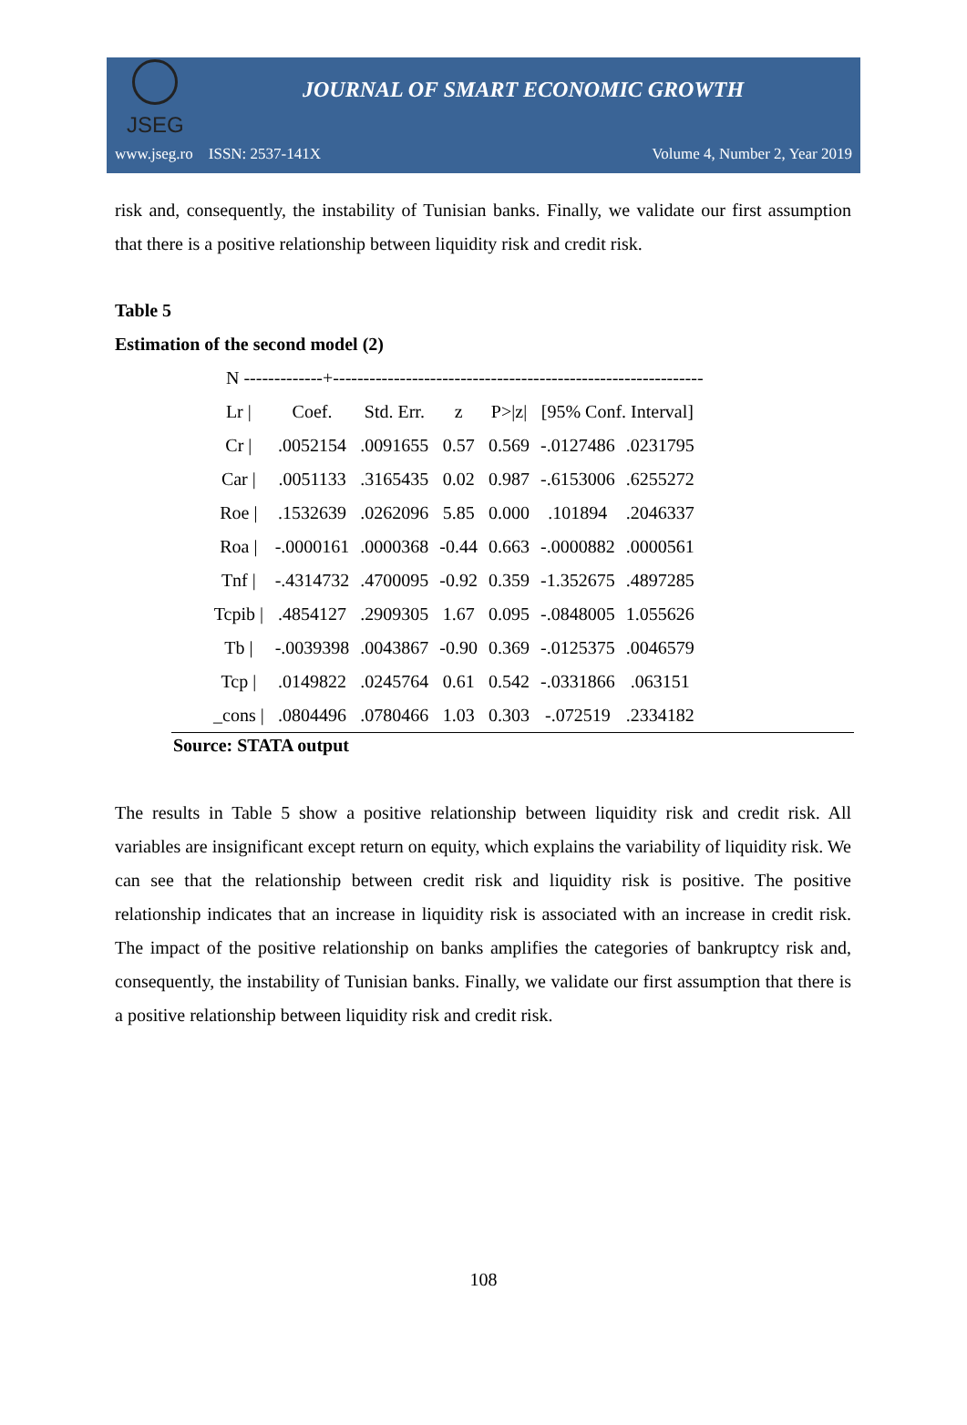JSEG
JOURNAL OF SMART ECONOMIC GROWTH
www.jseg.ro ISSN: 2537-141X Volume 4, Number 2, Year 2019
risk and, consequently, the instability of Tunisian banks. Finally, we validate our first assumption that there is a positive relationship between liquidity risk and credit risk.
Table 5
Estimation of the second model (2)
N -------------+-------------------------------------------------------------
| Lr / | Coef. | Std. Err. | z | P>/z/ | [95% Conf. Interval] | |
| Cr / | .0052154 | .0091655 | 0.57 | 0.569 | -.0127486 | .0231795 |
| Car / | .0051133 | .3165435 | 0.02 | 0.987 | -.6153006 | .6255272 |
| Roe / | .1532639 | .0262096 | 5.85 | 0.000 | .101894 | .2046337 |
| Roa / | -.0000161 | .0000368 | -0.44 | 0.663 | -.0000882 | .0000561 |
| Tnf / | -.4314732 | .4700095 | -0.92 | 0.359 | -1.352675 | .4897285 |
| Tcpib / | .4854127 | .2909305 | 1.67 | 0.095 | -.0848005 | 1.055626 |
| Tb / | -.0039398 | .0043867 | -0.90 | 0.369 | -.0125375 | .0046579 |
| Tcp / | .0149822 | .0245764 | 0.61 | 0.542 | -.0331866 | .063151 |
| _cons / | .0804496 | .0780466 | 1.03 | 0.303 | -.072519 | .2334182 |
Source: STATA output
The results in Table 5 show a positive relationship between liquidity risk and credit risk. All variables are insignificant except return on equity, which explains the variability of liquidity risk. We can see that the relationship between credit risk and liquidity risk is positive. The positive relationship indicates that an increase in liquidity risk is associated with an increase in credit risk. The impact of the positive relationship on banks amplifies the categories of bankruptcy risk and, consequently, the instability of Tunisian banks. Finally, we validate our first assumption that there is a positive relationship between liquidity risk and credit risk.
108